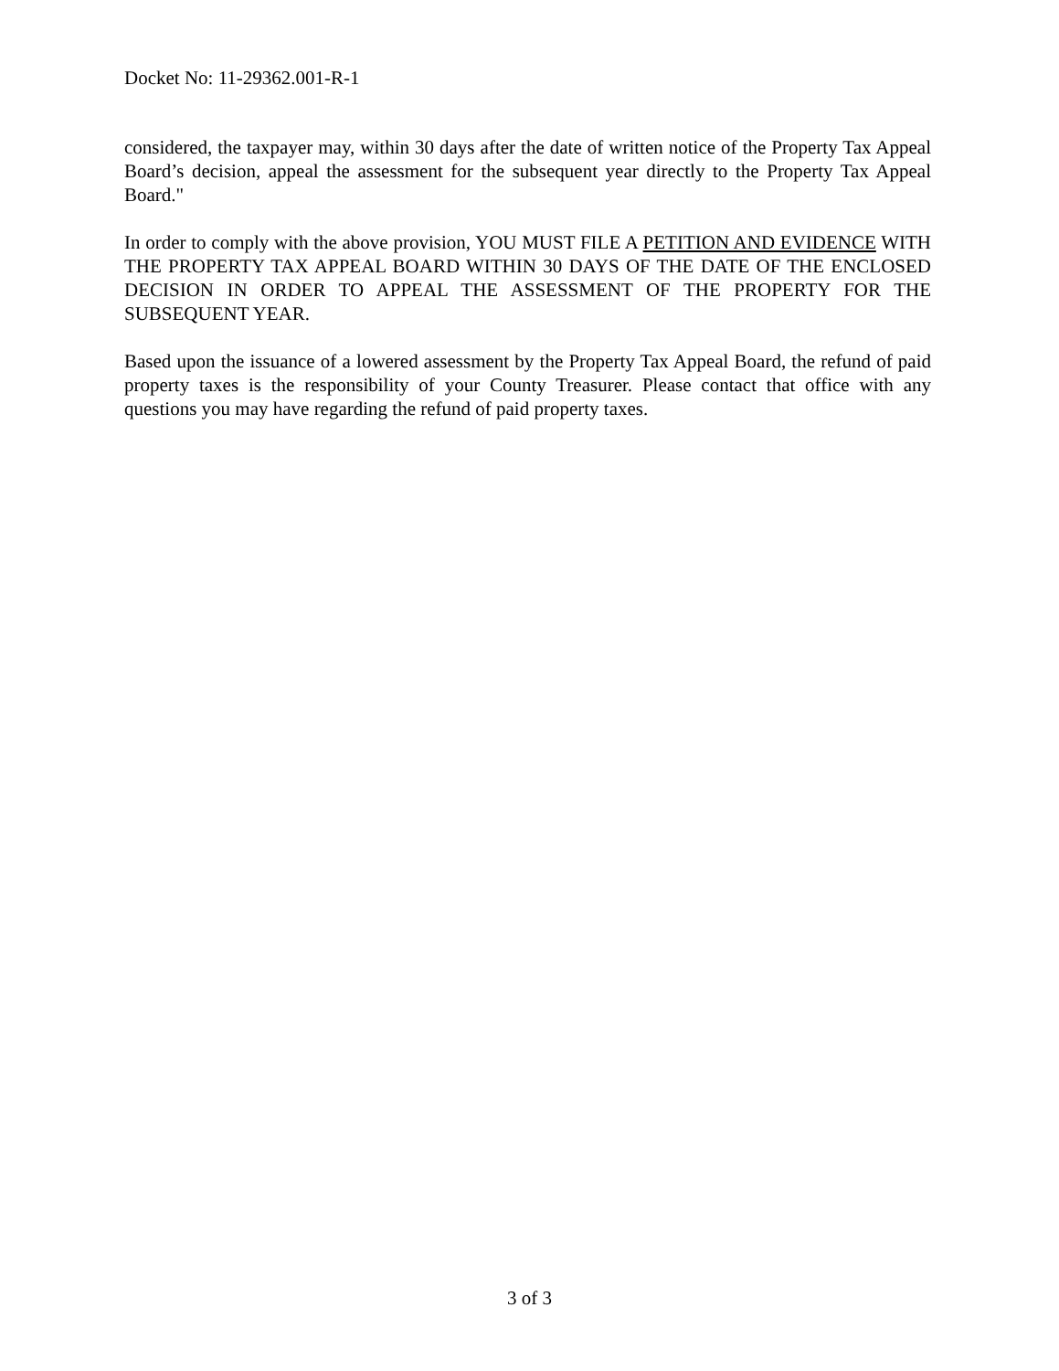Docket No: 11-29362.001-R-1
considered, the taxpayer may, within 30 days after the date of written notice of the Property Tax Appeal Board’s decision, appeal the assessment for the subsequent year directly to the Property Tax Appeal Board."
In order to comply with the above provision, YOU MUST FILE A PETITION AND EVIDENCE WITH THE PROPERTY TAX APPEAL BOARD WITHIN 30 DAYS OF THE DATE OF THE ENCLOSED DECISION IN ORDER TO APPEAL THE ASSESSMENT OF THE PROPERTY FOR THE SUBSEQUENT YEAR.
Based upon the issuance of a lowered assessment by the Property Tax Appeal Board, the refund of paid property taxes is the responsibility of your County Treasurer. Please contact that office with any questions you may have regarding the refund of paid property taxes.
3 of 3